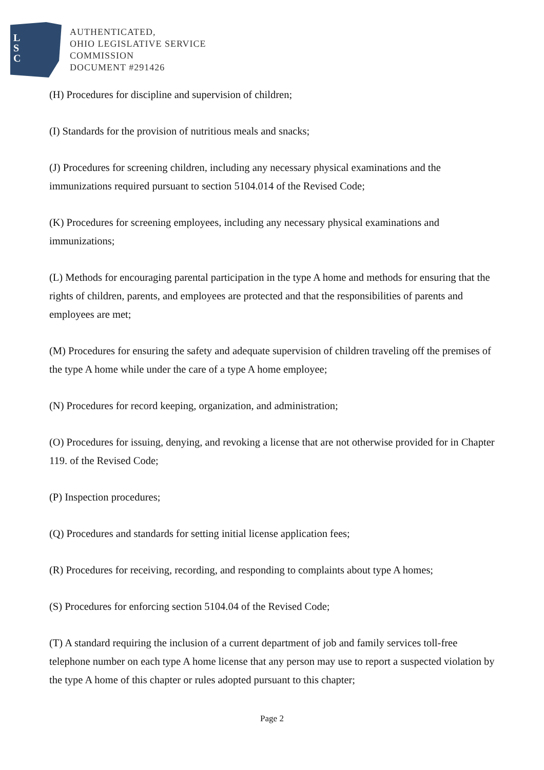L
S
C
AUTHENTICATED,
OHIO LEGISLATIVE SERVICE
COMMISSION
DOCUMENT #291426
(H) Procedures for discipline and supervision of children;
(I) Standards for the provision of nutritious meals and snacks;
(J) Procedures for screening children, including any necessary physical examinations and the immunizations required pursuant to section 5104.014 of the Revised Code;
(K) Procedures for screening employees, including any necessary physical examinations and immunizations;
(L) Methods for encouraging parental participation in the type A home and methods for ensuring that the rights of children, parents, and employees are protected and that the responsibilities of parents and employees are met;
(M) Procedures for ensuring the safety and adequate supervision of children traveling off the premises of the type A home while under the care of a type A home employee;
(N) Procedures for record keeping, organization, and administration;
(O) Procedures for issuing, denying, and revoking a license that are not otherwise provided for in Chapter 119. of the Revised Code;
(P) Inspection procedures;
(Q) Procedures and standards for setting initial license application fees;
(R) Procedures for receiving, recording, and responding to complaints about type A homes;
(S) Procedures for enforcing section 5104.04 of the Revised Code;
(T) A standard requiring the inclusion of a current department of job and family services toll-free telephone number on each type A home license that any person may use to report a suspected violation by the type A home of this chapter or rules adopted pursuant to this chapter;
Page 2